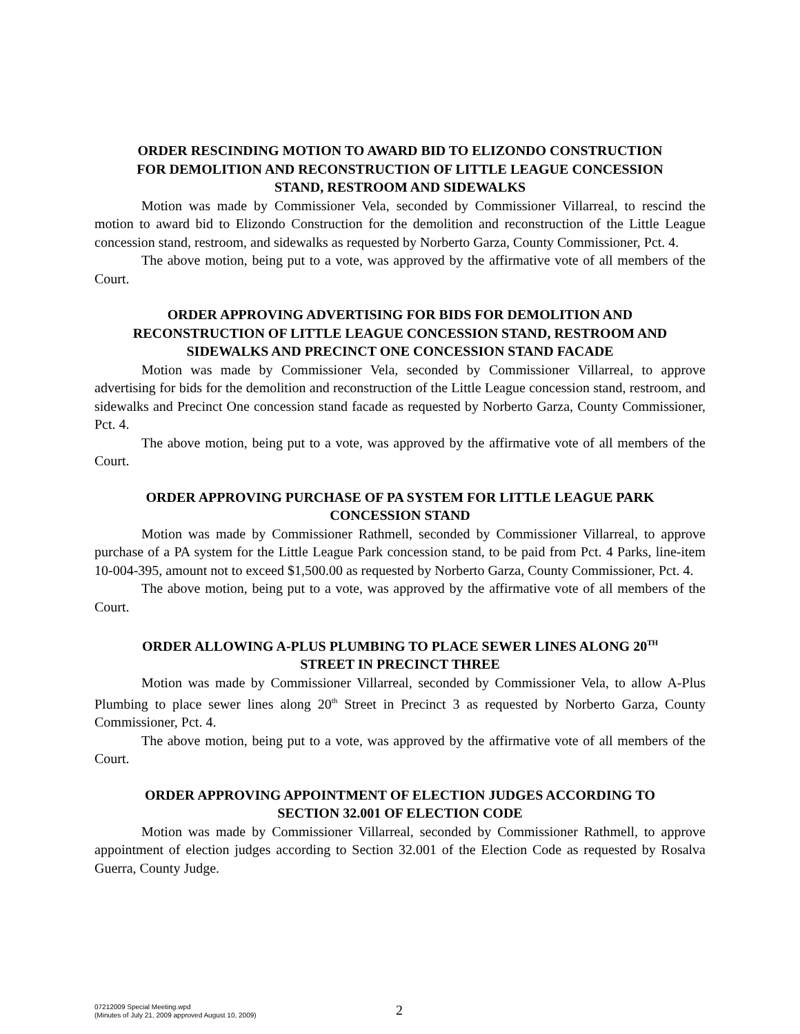ORDER RESCINDING MOTION TO AWARD BID TO ELIZONDO CONSTRUCTION FOR DEMOLITION AND RECONSTRUCTION OF LITTLE LEAGUE CONCESSION STAND, RESTROOM AND SIDEWALKS
Motion was made by Commissioner Vela, seconded by Commissioner Villarreal, to rescind the motion to award bid to Elizondo Construction for the demolition and reconstruction of the Little League concession stand, restroom, and sidewalks as requested by Norberto Garza, County Commissioner, Pct. 4.
The above motion, being put to a vote, was approved by the affirmative vote of all members of the Court.
ORDER APPROVING ADVERTISING FOR BIDS FOR DEMOLITION AND RECONSTRUCTION OF LITTLE LEAGUE CONCESSION STAND, RESTROOM AND SIDEWALKS AND PRECINCT ONE CONCESSION STAND FACADE
Motion was made by Commissioner Vela, seconded by Commissioner Villarreal, to approve advertising for bids for the demolition and reconstruction of the Little League concession stand, restroom, and sidewalks and Precinct One concession stand facade as requested by Norberto Garza, County Commissioner, Pct. 4.
The above motion, being put to a vote, was approved by the affirmative vote of all members of the Court.
ORDER APPROVING PURCHASE OF PA SYSTEM FOR LITTLE LEAGUE PARK CONCESSION STAND
Motion was made by Commissioner Rathmell, seconded by Commissioner Villarreal, to approve purchase of a PA system for the Little League Park concession stand, to be paid from Pct. 4 Parks, line-item 10-004-395, amount not to exceed $1,500.00 as requested by Norberto Garza, County Commissioner, Pct. 4.
The above motion, being put to a vote, was approved by the affirmative vote of all members of the Court.
ORDER ALLOWING A-PLUS PLUMBING TO PLACE SEWER LINES ALONG 20<sup>TH</sup> STREET IN PRECINCT THREE
Motion was made by Commissioner Villarreal, seconded by Commissioner Vela, to allow A-Plus Plumbing to place sewer lines along 20<sup>th</sup> Street in Precinct 3 as requested by Norberto Garza, County Commissioner, Pct. 4.
The above motion, being put to a vote, was approved by the affirmative vote of all members of the Court.
ORDER APPROVING APPOINTMENT OF ELECTION JUDGES ACCORDING TO SECTION 32.001 OF ELECTION CODE
Motion was made by Commissioner Villarreal, seconded by Commissioner Rathmell, to approve appointment of election judges according to Section 32.001 of the Election Code as requested by Rosalva Guerra, County Judge.
07212009 Special Meeting.wpd
(Minutes of July 21, 2009 approved August 10, 2009)
2